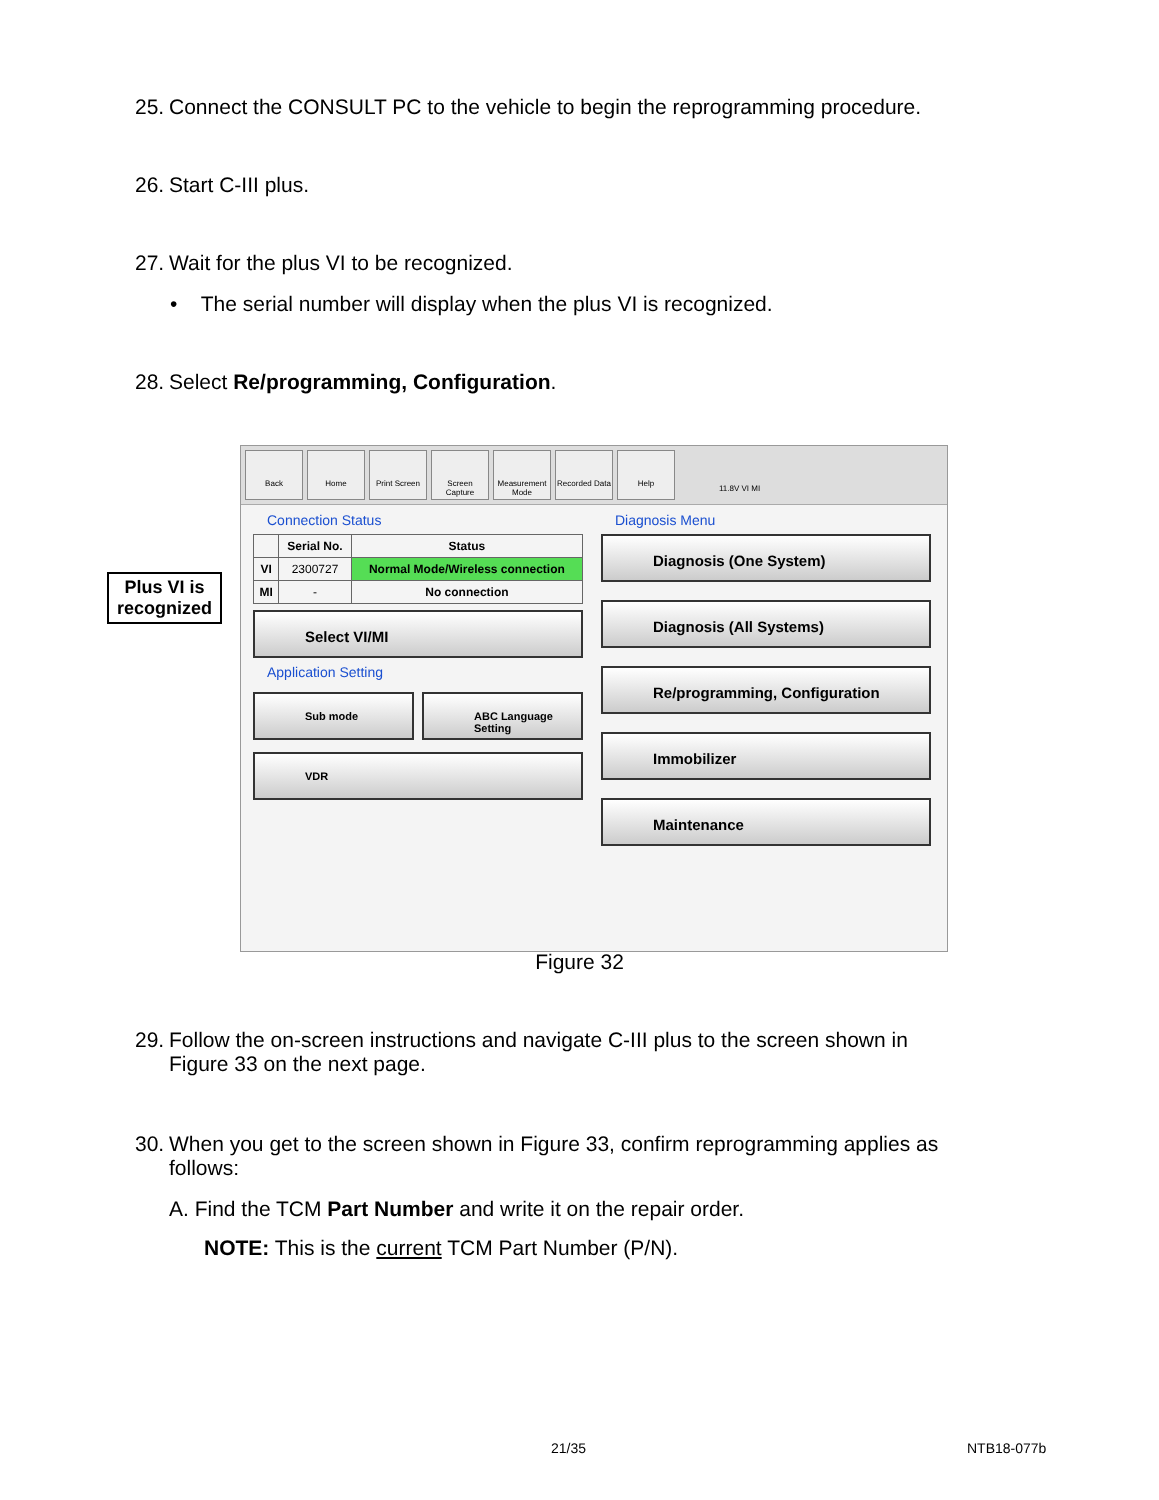25. Connect the CONSULT PC to the vehicle to begin the reprogramming procedure.
26. Start C-III plus.
27. Wait for the plus VI to be recognized.
• The serial number will display when the plus VI is recognized.
28. Select Re/programming, Configuration.
Plus VI is
recognized
Back Home Print Screen
Screen Capture
Measurement Mode
Recorded Data
Help
11.8V VI MI
Connection Status
| | Serial No. | Status |
| --- | --- | --- |
| VI | 2300727 | Normal Mode/Wireless connection |
| MI | - | No connection |
Select VI/MI
Application Setting
Sub mode ABC Language Setting
VDR
Diagnosis Menu
Diagnosis (One System)
Diagnosis (All Systems)
Re/programming, Configuration
Immobilizer
Maintenance
Figure 32
29. Follow the on-screen instructions and navigate C-III plus to the screen shown in
Figure 33 on the next page.
30. When you get to the screen shown in Figure 33, confirm reprogramming applies as
follows:
A. Find the TCM Part Number and write it on the repair order.
NOTE: This is the current TCM Part Number (P/N).
21/35 NTB18-077b